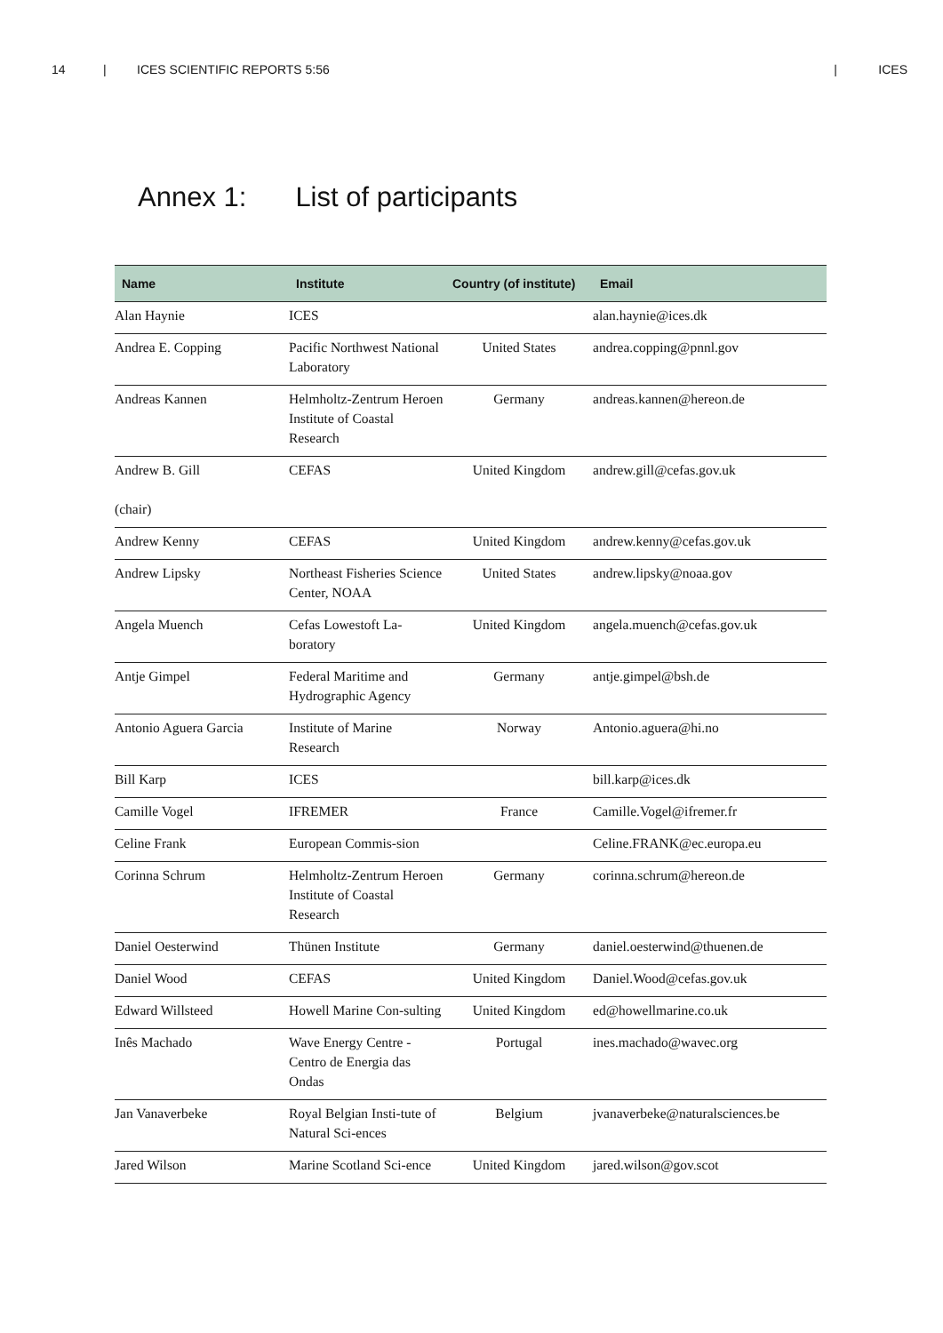14 | ICES SCIENTIFIC REPORTS 5:56 | ICES
Annex 1: List of participants
| Name | Institute | Country (of institute) | Email |
| --- | --- | --- | --- |
| Alan Haynie | ICES | | alan.haynie@ices.dk |
| Andrea E. Copping | Pacific Northwest National Laboratory | United States | andrea.copping@pnnl.gov |
| Andreas Kannen | Helmholtz-Zentrum Heroen Institute of Coastal Research | Germany | andreas.kannen@hereon.de |
| Andrew B. Gill (chair) | CEFAS | United Kingdom | andrew.gill@cefas.gov.uk |
| Andrew Kenny | CEFAS | United Kingdom | andrew.kenny@cefas.gov.uk |
| Andrew Lipsky | Northeast Fisheries Science Center, NOAA | United States | andrew.lipsky@noaa.gov |
| Angela Muench | Cefas Lowestoft La-boratory | United Kingdom | angela.muench@cefas.gov.uk |
| Antje Gimpel | Federal Maritime and Hydrographic Agency | Germany | antje.gimpel@bsh.de |
| Antonio Aguera Garcia | Institute of Marine Research | Norway | Antonio.aguera@hi.no |
| Bill Karp | ICES | | bill.karp@ices.dk |
| Camille Vogel | IFREMER | France | Camille.Vogel@ifremer.fr |
| Celine Frank | European Commis-sion | | Celine.FRANK@ec.europa.eu |
| Corinna Schrum | Helmholtz-Zentrum Heroen Institute of Coastal Research | Germany | corinna.schrum@hereon.de |
| Daniel Oesterwind | Thünen Institute | Germany | daniel.oesterwind@thuenen.de |
| Daniel Wood | CEFAS | United Kingdom | Daniel.Wood@cefas.gov.uk |
| Edward Willsteed | Howell Marine Con-sulting | United Kingdom | ed@howellmarine.co.uk |
| Inês Machado | Wave Energy Centre - Centro de Energia das Ondas | Portugal | ines.machado@wavec.org |
| Jan Vanaverbeke | Royal Belgian Insti-tute of Natural Sci-ences | Belgium | jvanaverbeke@naturalsciences.be |
| Jared Wilson | Marine Scotland Sci-ence | United Kingdom | jared.wilson@gov.scot |